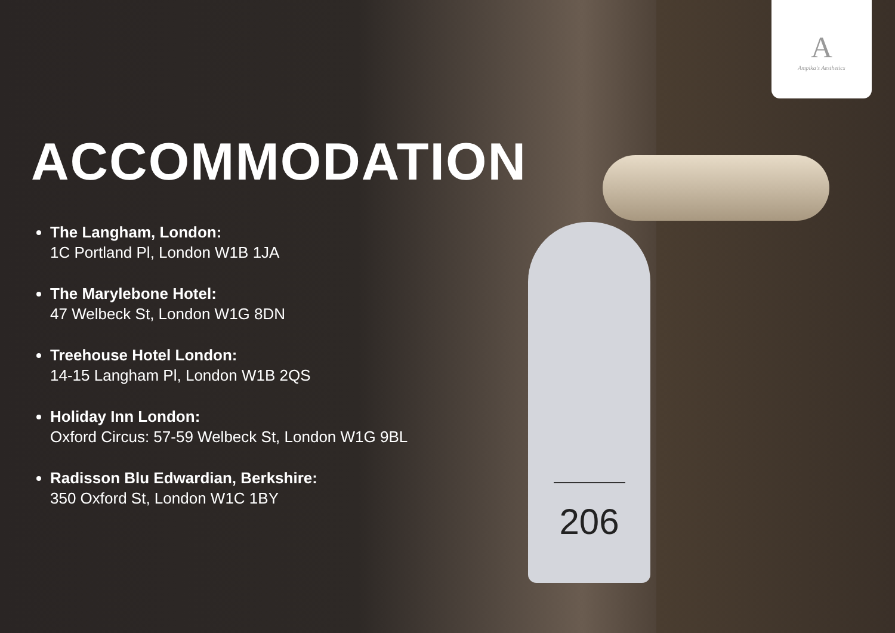206
A
Ampika's Aesthetics
ACCOMMODATION
The Langham, London:
1C Portland Pl, London W1B 1JA
The Marylebone Hotel:
47 Welbeck St, London W1G 8DN
Treehouse Hotel London:
14-15 Langham Pl, London W1B 2QS
Holiday Inn London:
Oxford Circus: 57-59 Welbeck St, London W1G 9BL
Radisson Blu Edwardian, Berkshire:
350 Oxford St, London W1C 1BY